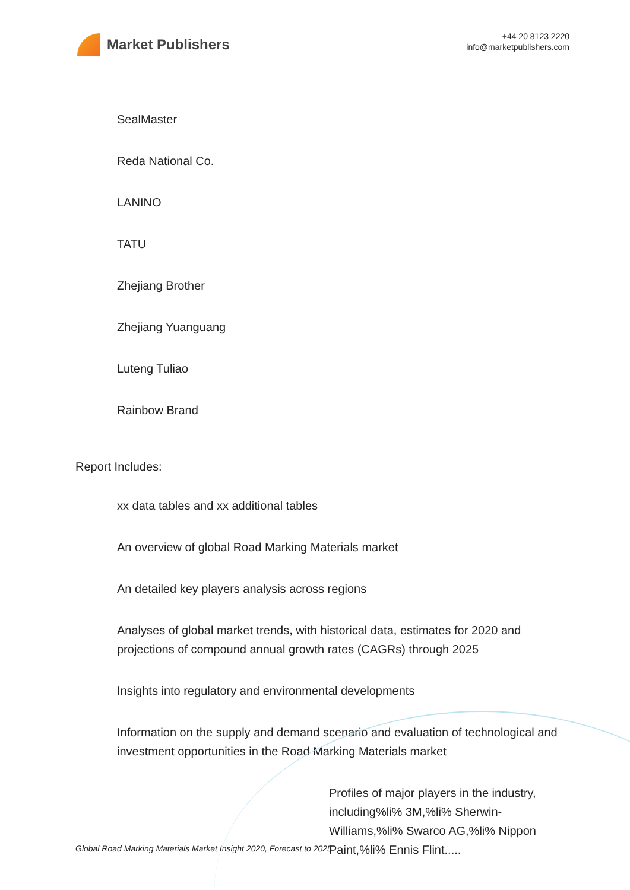Market Publishers
+44 20 8123 2220
info@marketpublishers.com
SealMaster
Reda National Co.
LANINO
TATU
Zhejiang Brother
Zhejiang Yuanguang
Luteng Tuliao
Rainbow Brand
Report Includes:
xx data tables and xx additional tables
An overview of global Road Marking Materials market
An detailed key players analysis across regions
Analyses of global market trends, with historical data, estimates for 2020 and projections of compound annual growth rates (CAGRs) through 2025
Insights into regulatory and environmental developments
Information on the supply and demand scenario and evaluation of technological and investment opportunities in the Road Marking Materials market
Profiles of major players in the industry, including%li% 3M,%li% Sherwin-Williams,%li% Swarco AG,%li% Nippon Paint,%li% Ennis Flint.....
Global Road Marking Materials Market Insight 2020, Forecast to 2025